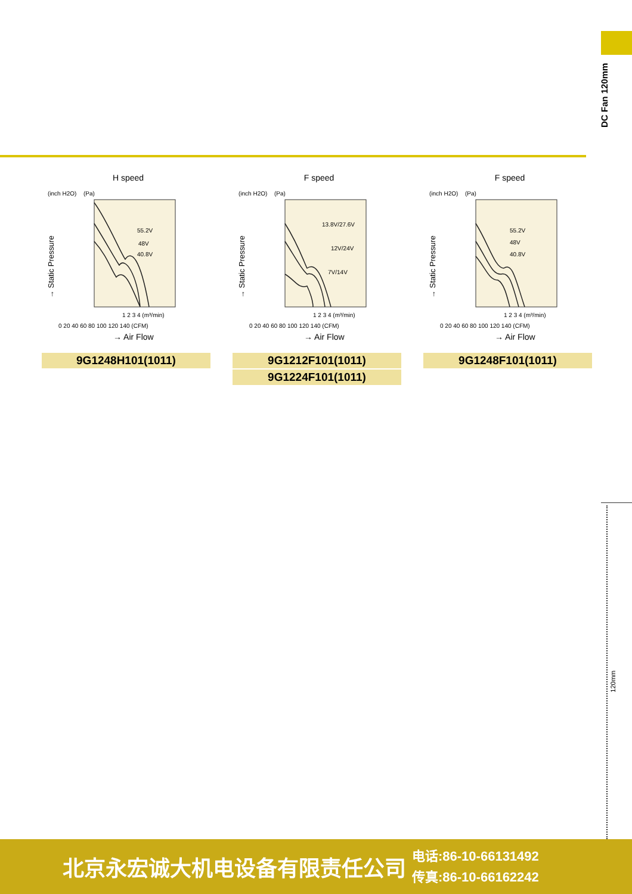DC Fan 120mm
H speed
(inch H2O)
(Pa)
55.2V
48V
40.8V
0 20 40 60 80 100 120 140 (CFM)
1 2 3 4 (m³/min)
→ Air Flow
→ Static Pressure
9G1248H101(1011)
F speed
(inch H2O)
(Pa)
13.8V/27.6V
12V/24V
7V/14V
0 20 40 60 80 100 120 140 (CFM)
1 2 3 4 (m³/min)
→ Air Flow
→ Static Pressure
9G1212F101(1011)
9G1224F101(1011)
F speed
(inch H2O)
(Pa)
55.2V
48V
40.8V
0 20 40 60 80 100 120 140 (CFM)
1 2 3 4 (m³/min)
→ Air Flow
→ Static Pressure
9G1248F101(1011)
120mm
北京永宏诚大机电设备有限责任公司
电话:86-10-66131492
传真:86-10-66162242